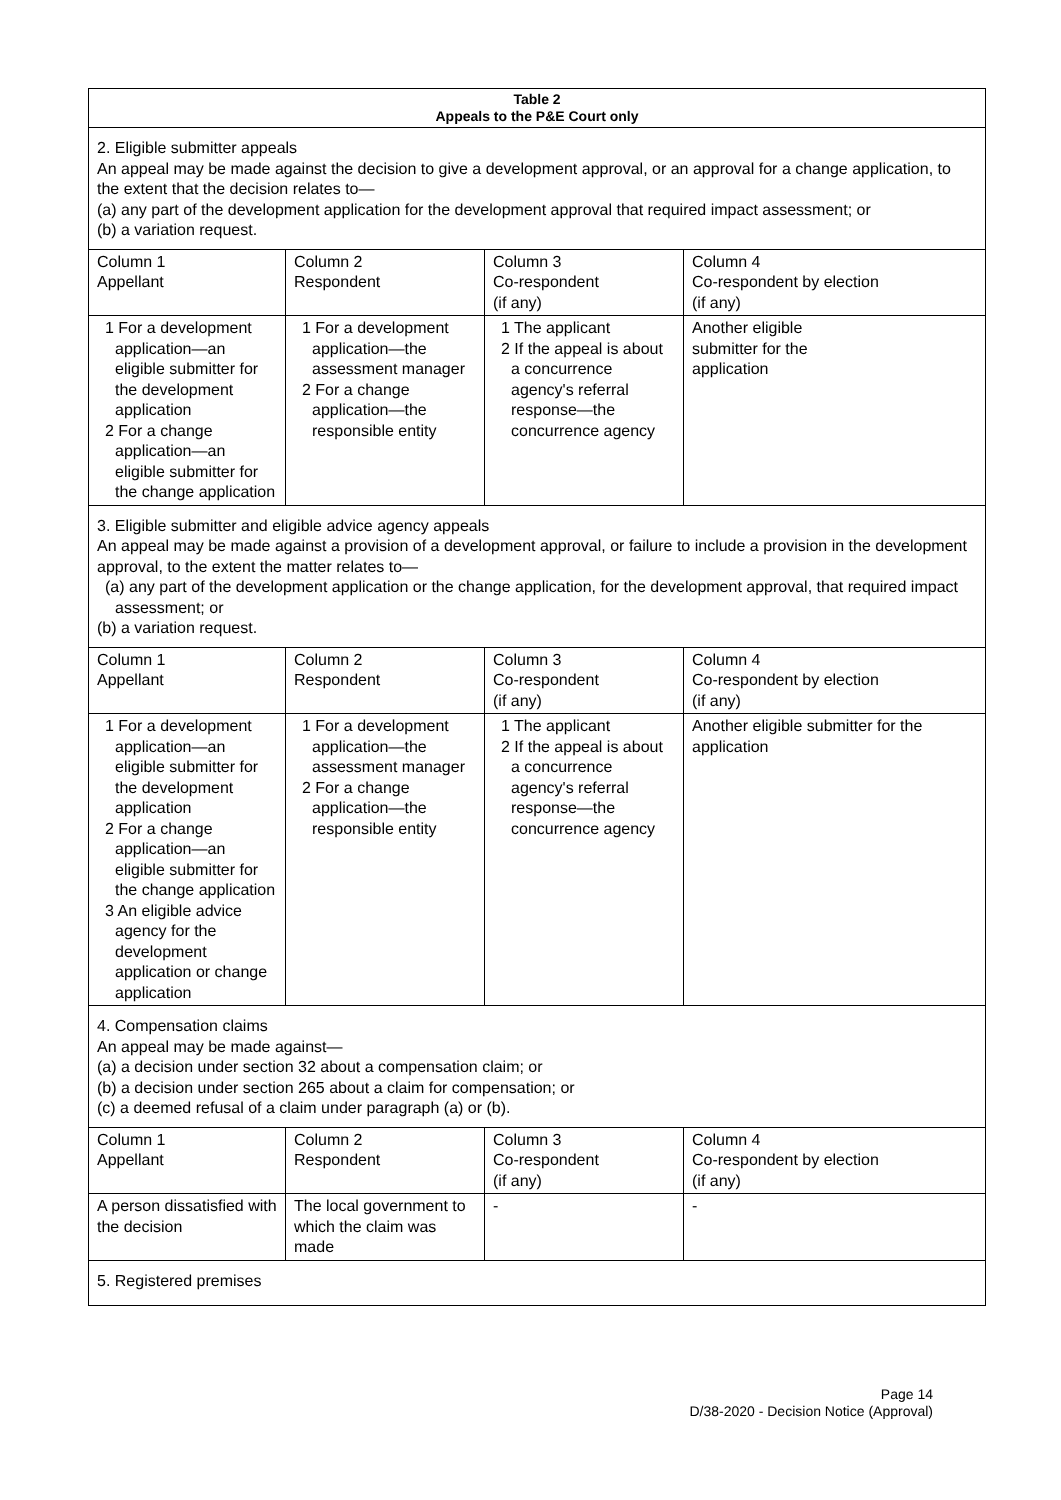| Table 2 Appeals to the P&E Court only | | | |
| --- | --- | --- | --- |
| 2. Eligible submitter appeals An appeal may be made against the decision to give a development approval, or an approval for a change application, to the extent that the decision relates to— (a) any part of the development application for the development approval that required impact assessment; or (b) a variation request. | | | |
| Column 1 Appellant | Column 2 Respondent | Column 3 Co-respondent (if any) | Column 4 Co-respondent by election (if any) |
| 1 For a development application—an eligible submitter for the development application 2 For a change application—an eligible submitter for the change application | 1 For a development application—the assessment manager 2 For a change application—the responsible entity | 1 The applicant 2 If the appeal is about a concurrence agency's referral response—the concurrence agency | Another eligible submitter for the application |
| 3. Eligible submitter and eligible advice agency appeals An appeal may be made against a provision of a development approval, or failure to include a provision in the development approval, to the extent the matter relates to— (a) any part of the development application or the change application, for the development approval, that required impact assessment; or (b) a variation request. | | | |
| Column 1 Appellant | Column 2 Respondent | Column 3 Co-respondent (if any) | Column 4 Co-respondent by election (if any) |
| 1 For a development application—an eligible submitter for the development application 2 For a change application—an eligible submitter for the change application 3 An eligible advice agency for the development application or change application | 1 For a development application—the assessment manager 2 For a change application—the responsible entity | 1 The applicant 2 If the appeal is about a concurrence agency's referral response—the concurrence agency | Another eligible submitter for the application |
| 4. Compensation claims An appeal may be made against— (a) a decision under section 32 about a compensation claim; or (b) a decision under section 265 about a claim for compensation; or (c) a deemed refusal of a claim under paragraph (a) or (b). | | | |
| Column 1 Appellant | Column 2 Respondent | Column 3 Co-respondent (if any) | Column 4 Co-respondent by election (if any) |
| A person dissatisfied with the decision | The local government to which the claim was made | - | - |
| 5. Registered premises | | | |
Page 14
D/38-2020 - Decision Notice (Approval)